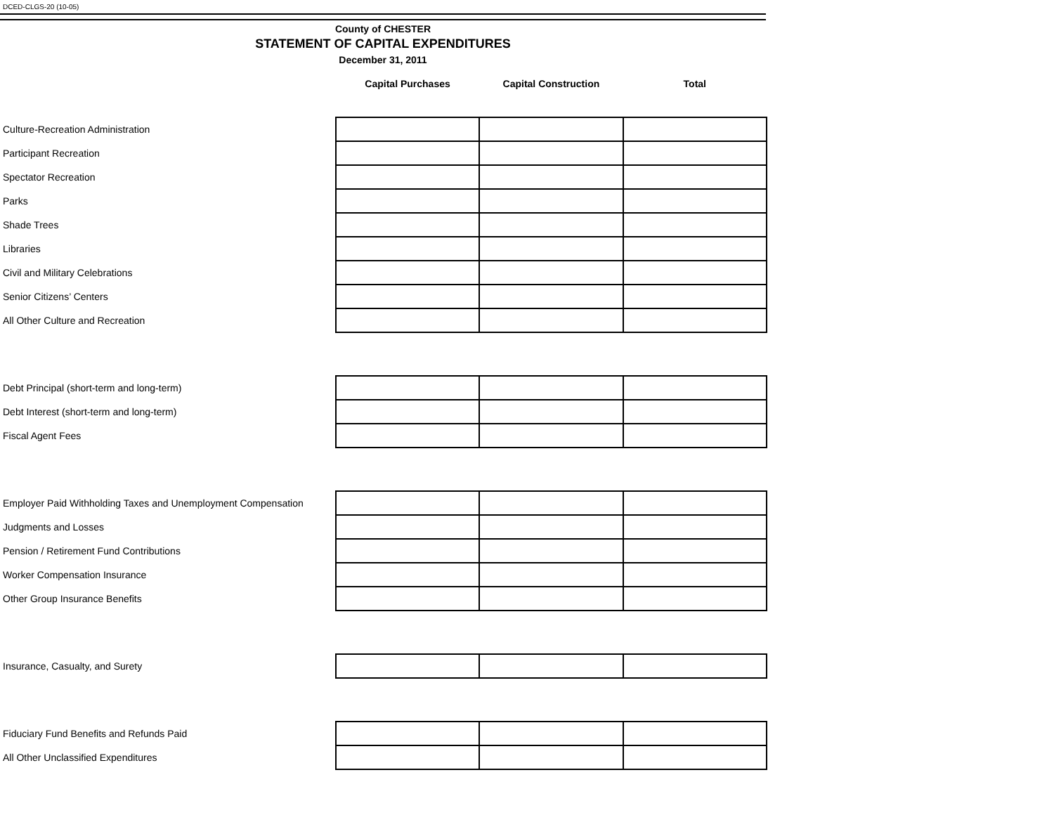DCED-CLGS-20 (10-05)
County of CHESTER
STATEMENT OF CAPITAL EXPENDITURES
December 31, 2011
| | Capital Purchases | Capital Construction | Total |
| --- | --- | --- | --- |
| Culture-Recreation Administration | | | |
| Participant Recreation | | | |
| Spectator Recreation | | | |
| Parks | | | |
| Shade Trees | | | |
| Libraries | | | |
| Civil and Military Celebrations | | | |
| Senior Citizens’ Centers | | | |
| All Other Culture and Recreation | | | |
| Debt Principal (short-term and long-term) | | | |
| Debt Interest (short-term and long-term) | | | |
| Fiscal Agent Fees | | | |
| Employer Paid Withholding Taxes and Unemployment Compensation | | | |
| Judgments and Losses | | | |
| Pension / Retirement Fund Contributions | | | |
| Worker Compensation Insurance | | | |
| Other Group Insurance Benefits | | | |
| Insurance, Casualty, and Surety | | | |
| Fiduciary Fund Benefits and Refunds Paid | | | |
| All Other Unclassified Expenditures | | | |